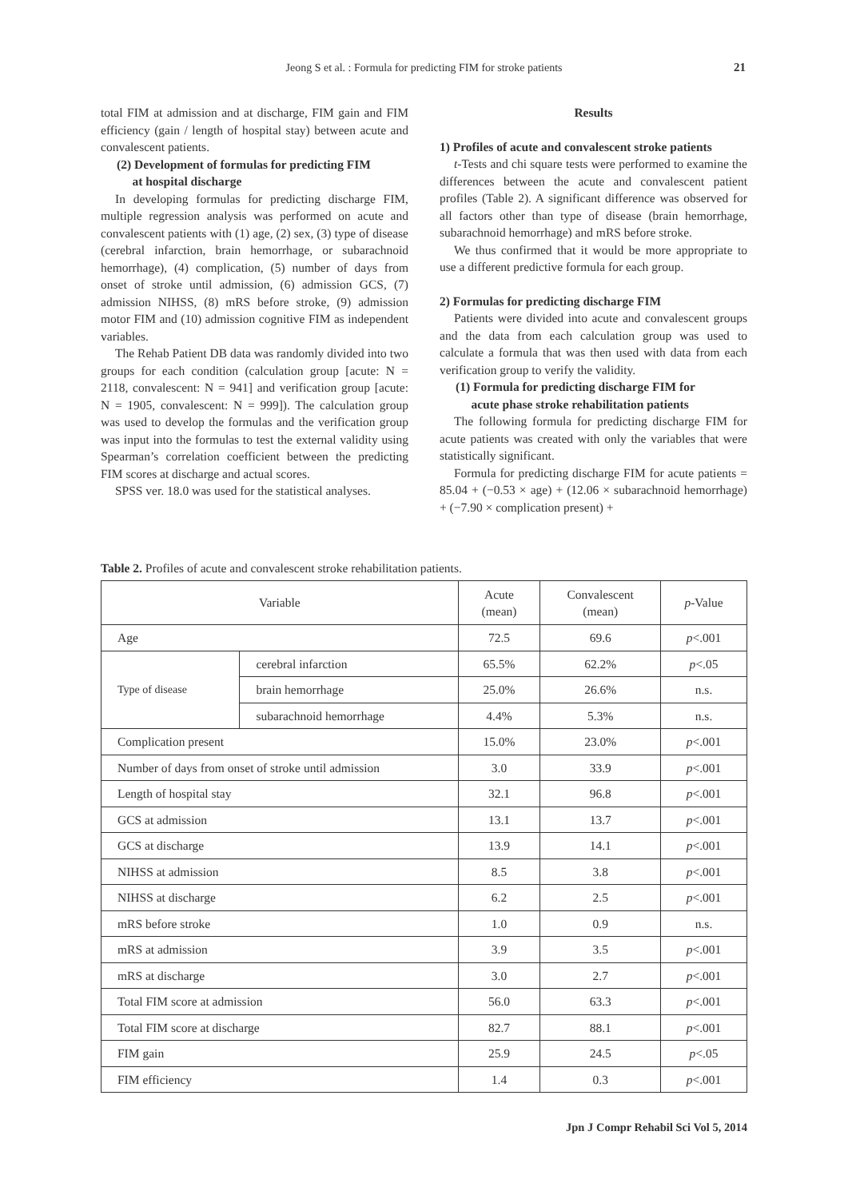Jeong S et al. : Formula for predicting FIM for stroke patients
21
total FIM at admission and at discharge, FIM gain and FIM efficiency (gain / length of hospital stay) between acute and convalescent patients.
(2) Development of formulas for predicting FIM
at hospital discharge
In developing formulas for predicting discharge FIM, multiple regression analysis was performed on acute and convalescent patients with (1) age, (2) sex, (3) type of disease (cerebral infarction, brain hemorrhage, or subarachnoid hemorrhage), (4) complication, (5) number of days from onset of stroke until admission, (6) admission GCS, (7) admission NIHSS, (8) mRS before stroke, (9) admission motor FIM and (10) admission cognitive FIM as independent variables.
The Rehab Patient DB data was randomly divided into two groups for each condition (calculation group [acute: N = 2118, convalescent: N = 941] and verification group [acute: N = 1905, convalescent: N = 999]). The calculation group was used to develop the formulas and the verification group was input into the formulas to test the external validity using Spearman’s correlation coefficient between the predicting FIM scores at discharge and actual scores.
SPSS ver. 18.0 was used for the statistical analyses.
Results
1) Profiles of acute and convalescent stroke patients
t-Tests and chi square tests were performed to examine the differences between the acute and convalescent patient profiles (Table 2). A significant difference was observed for all factors other than type of disease (brain hemorrhage, subarachnoid hemorrhage) and mRS before stroke.
We thus confirmed that it would be more appropriate to use a different predictive formula for each group.
2) Formulas for predicting discharge FIM
Patients were divided into acute and convalescent groups and the data from each calculation group was used to calculate a formula that was then used with data from each verification group to verify the validity.
(1) Formula for predicting discharge FIM for
acute phase stroke rehabilitation patients
The following formula for predicting discharge FIM for acute patients was created with only the variables that were statistically significant.
Formula for predicting discharge FIM for acute patients = 85.04 + (−0.53 × age) + (12.06 × subarachnoid hemorrhage) + (−7.90 × complication present) +
Table 2. Profiles of acute and convalescent stroke rehabilitation patients.
| Variable | | Acute (mean) | Convalescent (mean) | p -Value |
| --- | --- | --- | --- | --- |
| Age | | 72.5 | 69.6 | p <.001 |
| Type of disease | cerebral infarction | 65.5% | 62.2% | p <.05 |
| | brain hemorrhage | 25.0% | 26.6% | n.s. |
| | subarachnoid hemorrhage | 4.4% | 5.3% | n.s. |
| Complication present | | 15.0% | 23.0% | p <.001 |
| Number of days from onset of stroke until admission | | 3.0 | 33.9 | p <.001 |
| Length of hospital stay | | 32.1 | 96.8 | p <.001 |
| GCS at admission | | 13.1 | 13.7 | p <.001 |
| GCS at discharge | | 13.9 | 14.1 | p <.001 |
| NIHSS at admission | | 8.5 | 3.8 | p <.001 |
| NIHSS at discharge | | 6.2 | 2.5 | p <.001 |
| mRS before stroke | | 1.0 | 0.9 | n.s. |
| mRS at admission | | 3.9 | 3.5 | p <.001 |
| mRS at discharge | | 3.0 | 2.7 | p <.001 |
| Total FIM score at admission | | 56.0 | 63.3 | p <.001 |
| Total FIM score at discharge | | 82.7 | 88.1 | p <.001 |
| FIM gain | | 25.9 | 24.5 | p <.05 |
| FIM efficiency | | 1.4 | 0.3 | p <.001 |
Jpn J Compr Rehabil Sci Vol 5, 2014